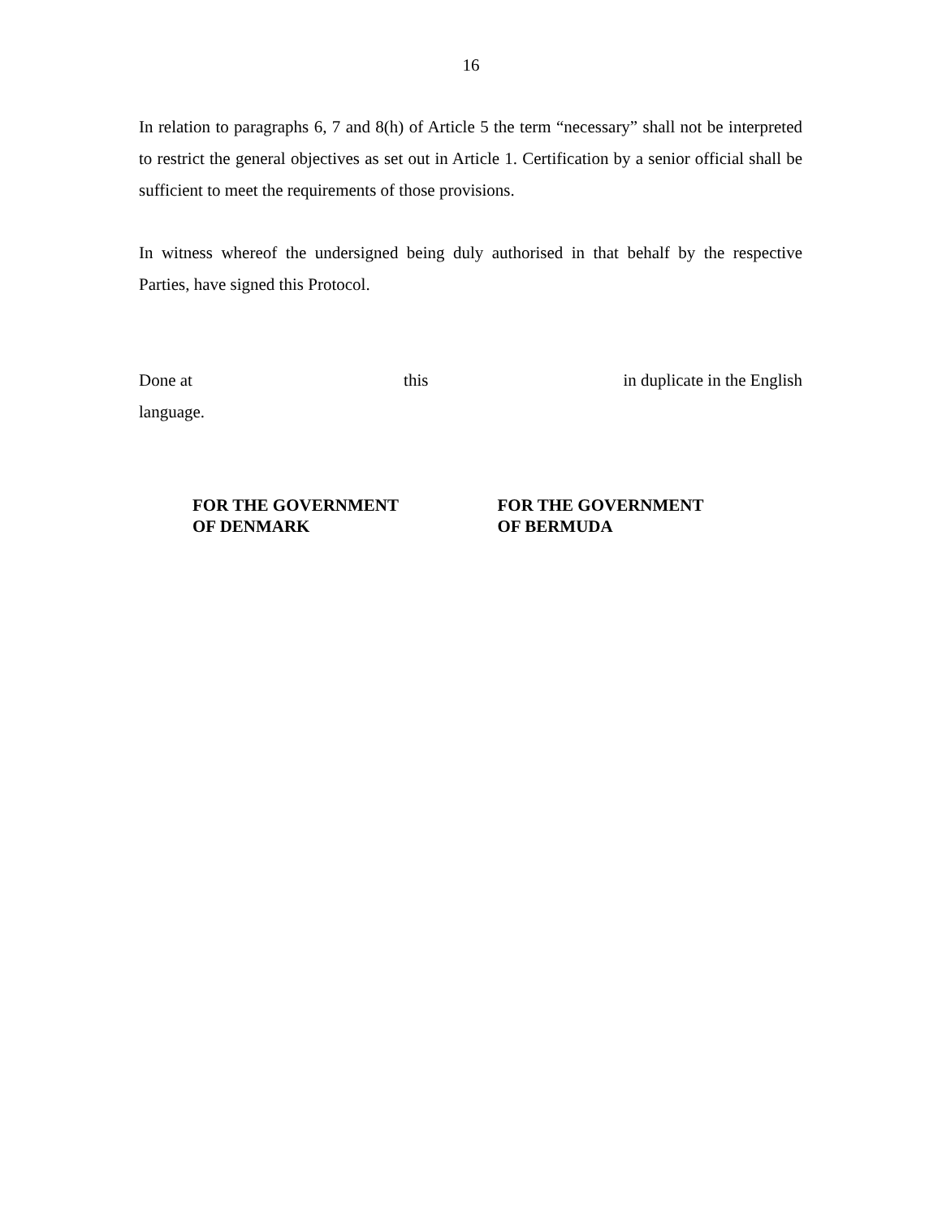16
In relation to paragraphs 6, 7 and 8(h) of Article 5 the term “necessary” shall not be interpreted to restrict the general objectives as set out in Article 1. Certification by a senior official shall be sufficient to meet the requirements of those provisions.
In witness whereof the undersigned being duly authorised in that behalf by the respective Parties, have signed this Protocol.
Done at this in duplicate in the English
language.
FOR THE GOVERNMENT
OF DENMARK
FOR THE GOVERNMENT
OF BERMUDA